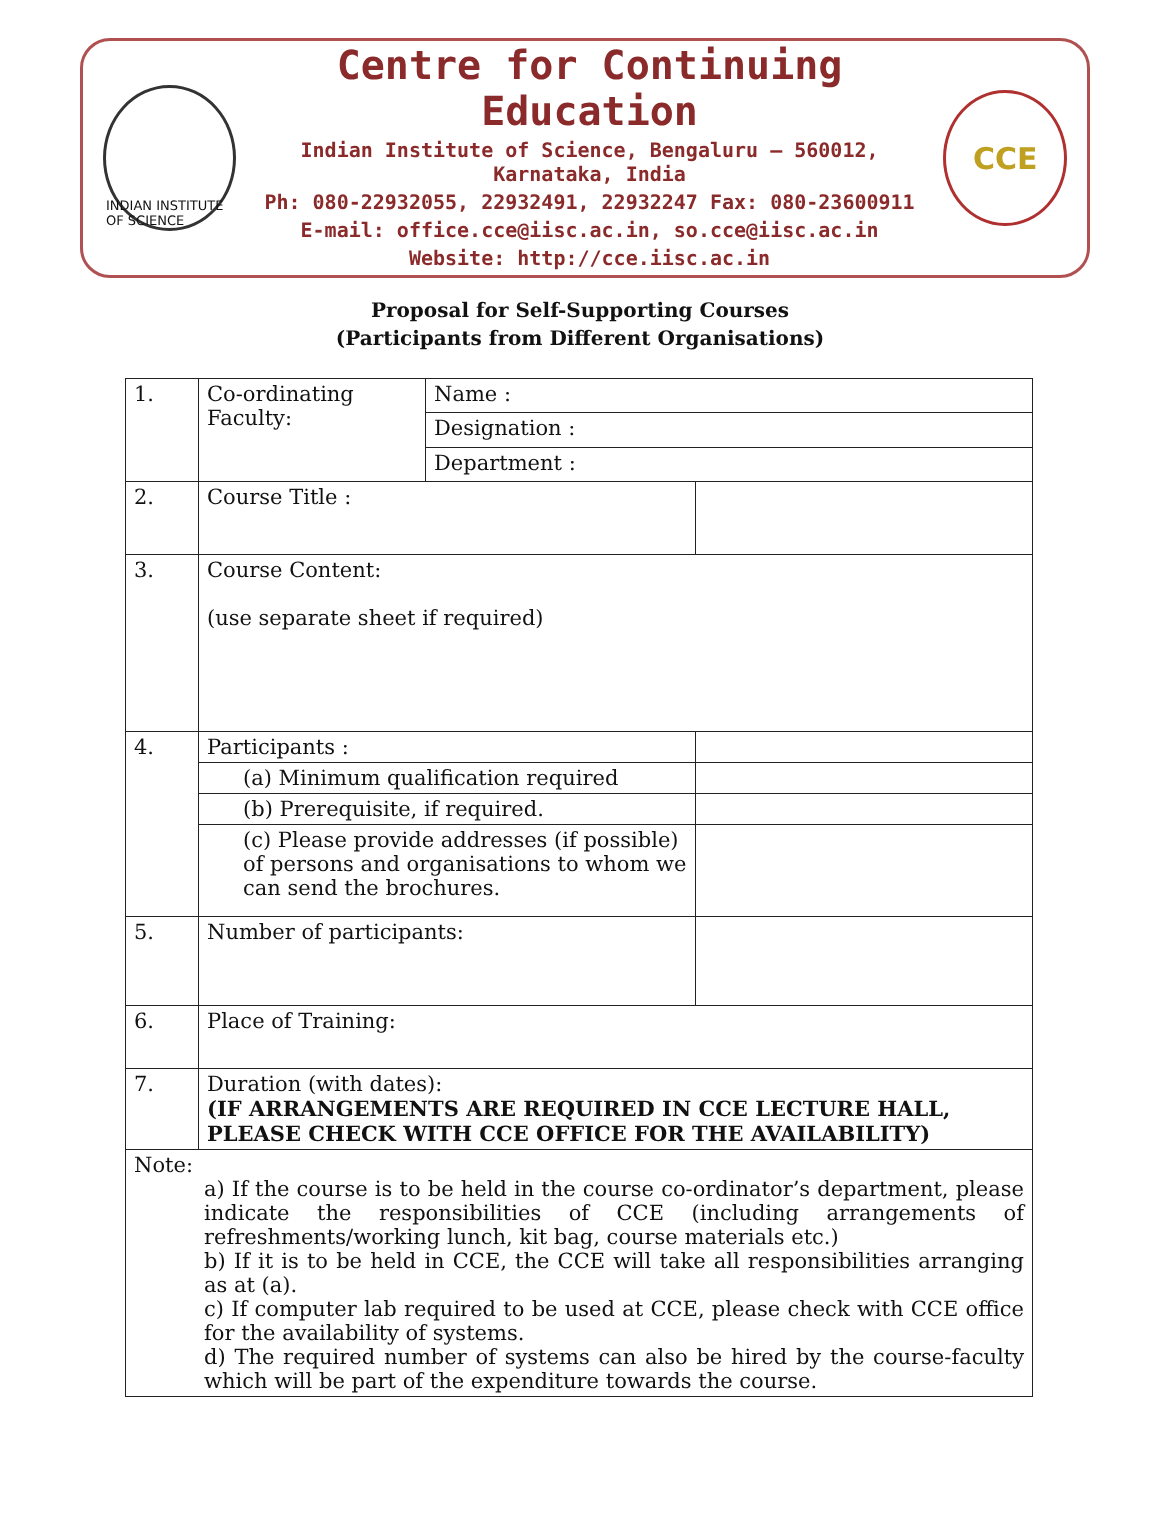INDIAN INSTITUTE OF SCIENCE
Centre for Continuing Education
Indian Institute of Science, Bengaluru – 560012, Karnataka, India
Ph: 080-22932055, 22932491, 22932247 Fax: 080-23600911
E-mail: office.cce@iisc.ac.in, so.cce@iisc.ac.in
Website: http://cce.iisc.ac.in
CCE
Proposal for Self-Supporting Courses
(Participants from Different Organisations)
| 1. | Co-ordinating Faculty: | Name : | |
| | | Designation : | |
| | | Department : | |
| 2. | Course Title : | | |
| 3. | Course Content: (use separate sheet if required) | | |
| 4. | Participants : | | |
| | (a) Minimum qualification required | | |
| | (b) Prerequisite, if required. | | |
| | (c) Please provide addresses (if possible) of persons and organisations to whom we can send the brochures. | | |
| 5. | Number of participants: | | |
| 6. | Place of Training: | | |
| 7. | Duration (with dates): (IF ARRANGEMENTS ARE REQUIRED IN CCE LECTURE HALL, PLEASE CHECK WITH CCE OFFICE FOR THE AVAILABILITY) | | |
| Note: a) If the course is to be held in the course co-ordinator’s department, please indicate the responsibilities of CCE (including arrangements of refreshments/working lunch, kit bag, course materials etc.) b) If it is to be held in CCE, the CCE will take all responsibilities arranging as at (a). c) If computer lab required to be used at CCE, please check with CCE office for the availability of systems. d) The required number of systems can also be hired by the course-faculty which will be part of the expenditure towards the course. | | | |